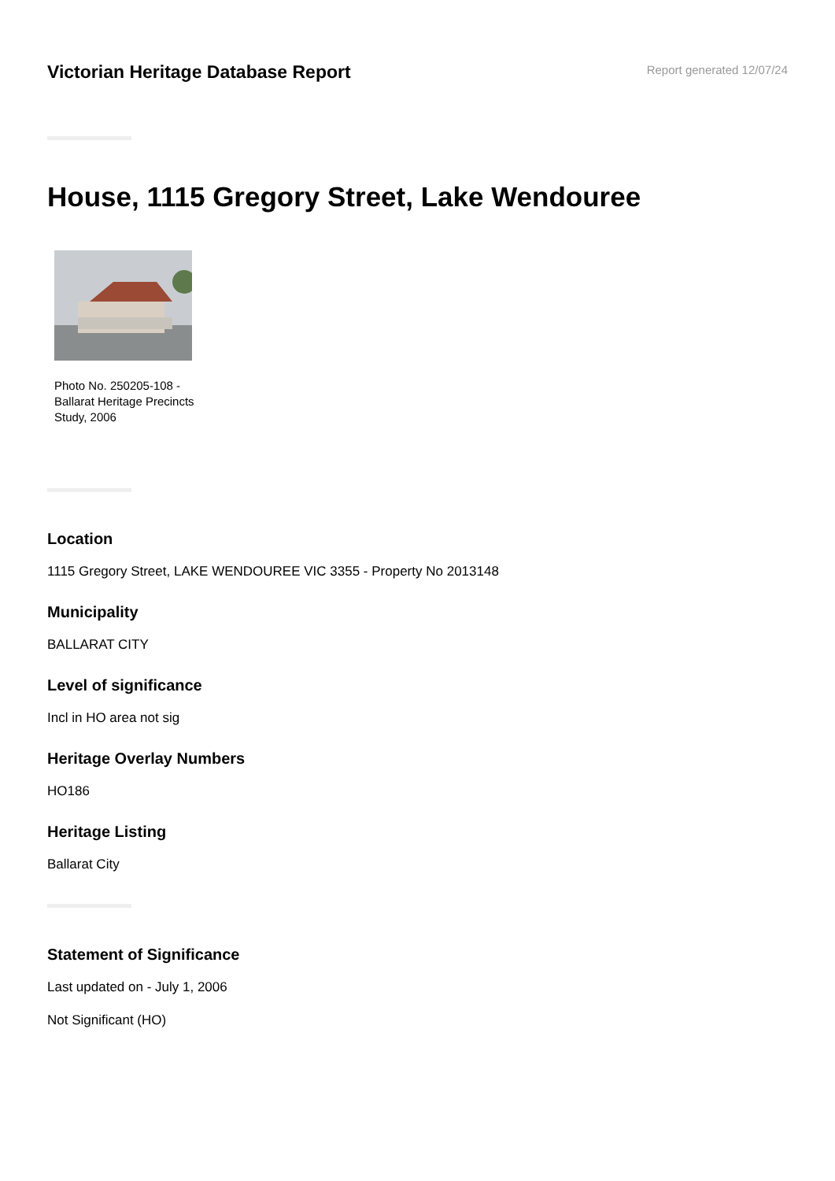Victorian Heritage Database Report
Report generated 12/07/24
House, 1115 Gregory Street, Lake Wendouree
Photo No. 250205-108 - Ballarat Heritage Precincts Study, 2006
Location
1115 Gregory Street, LAKE WENDOUREE VIC 3355 - Property No 2013148
Municipality
BALLARAT CITY
Level of significance
Incl in HO area not sig
Heritage Overlay Numbers
HO186
Heritage Listing
Ballarat City
Statement of Significance
Last updated on - July 1, 2006
Not Significant (HO)